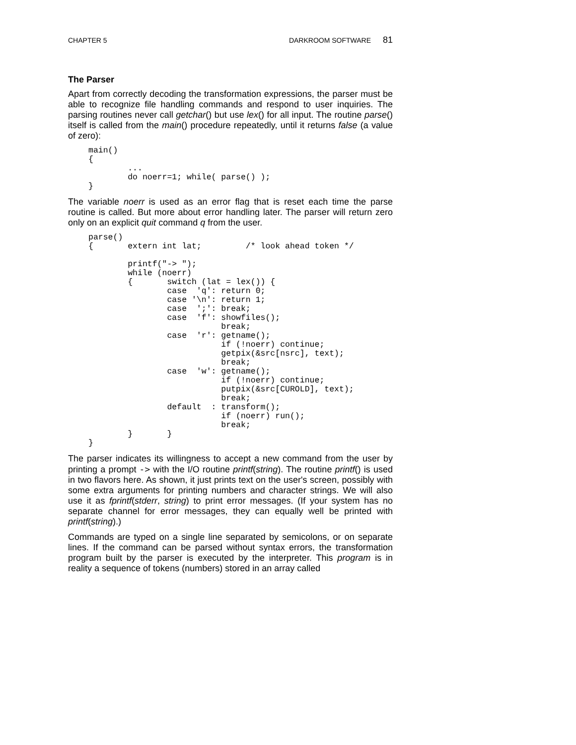CHAPTER 5 DARKROOM SOFTWARE 81
The Parser
Apart from correctly decoding the transformation expressions, the parser must be able to recognize file handling commands and respond to user inquiries. The parsing routines never call getchar() but use lex() for all input. The routine parse() itself is called from the main() procedure repeatedly, until it returns false (a value of zero):
main()
{
        ...
        do noerr=1; while( parse() );
}
The variable noerr is used as an error flag that is reset each time the parse routine is called. But more about error handling later. The parser will return zero only on an explicit quit command q from the user.
parse()
{       extern int lat;         /* look ahead token */

        printf("-> ");
        while (noerr)
        {       switch (lat = lex()) {
                case  'q': return 0;
                case '\n': return 1;
                case  ';': break;
                case  'f': showfiles();
                           break;
                case  'r': getname();
                           if (!noerr) continue;
                           getpix(&src[nsrc], text);
                           break;
                case  'w': getname();
                           if (!noerr) continue;
                           putpix(&src[CUROLD], text);
                           break;
                default  : transform();
                           if (noerr) run();
                           break;
        }       }
}
The parser indicates its willingness to accept a new command from the user by printing a prompt -> with the I/O routine printf(string). The routine printf() is used in two flavors here. As shown, it just prints text on the user's screen, possibly with some extra arguments for printing numbers and character strings. We will also use it as fprintf(stderr, string) to print error messages. (If your system has no separate channel for error messages, they can equally well be printed with printf(string).)
Commands are typed on a single line separated by semicolons, or on separate lines. If the command can be parsed without syntax errors, the transformation program built by the parser is executed by the interpreter. This program is in reality a sequence of tokens (numbers) stored in an array called